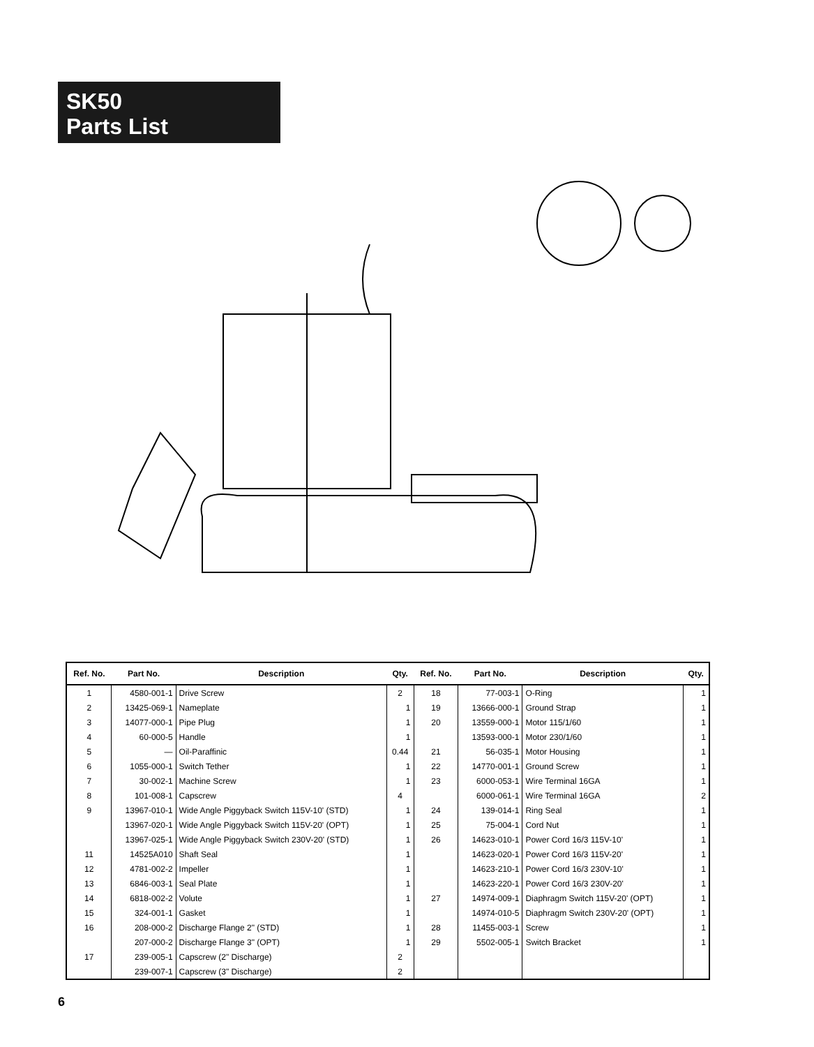SK50
Parts List
| Ref. No. | Part No. | Description | Qty. | Ref. No. | Part No. | Description | Qty. |
| --- | --- | --- | --- | --- | --- | --- | --- |
| 1 | 4580-001-1 | Drive Screw | 2 | 18 | 77-003-1 | O-Ring | 1 |
| 2 | 13425-069-1 | Nameplate | 1 | 19 | 13666-000-1 | Ground Strap | 1 |
| 3 | 14077-000-1 | Pipe Plug | 1 | 20 | 13559-000-1 | Motor 115/1/60 | 1 |
| 4 | 60-000-5 | Handle | 1 | | 13593-000-1 | Motor 230/1/60 | 1 |
| 5 | — | Oil-Paraffinic | 0.44 | 21 | 56-035-1 | Motor Housing | 1 |
| 6 | 1055-000-1 | Switch Tether | 1 | 22 | 14770-001-1 | Ground Screw | 1 |
| 7 | 30-002-1 | Machine Screw | 1 | 23 | 6000-053-1 | Wire Terminal 16GA | 1 |
| 8 | 101-008-1 | Capscrew | 4 | | 6000-061-1 | Wire Terminal 16GA | 2 |
| 9 | 13967-010-1 | Wide Angle Piggyback Switch 115V-10' (STD) | 1 | 24 | 139-014-1 | Ring Seal | 1 |
| | 13967-020-1 | Wide Angle Piggyback Switch 115V-20' (OPT) | 1 | 25 | 75-004-1 | Cord Nut | 1 |
| | 13967-025-1 | Wide Angle Piggyback Switch 230V-20' (STD) | 1 | 26 | 14623-010-1 | Power Cord 16/3 115V-10' | 1 |
| 11 | 14525A010 | Shaft Seal | 1 | | 14623-020-1 | Power Cord 16/3 115V-20' | 1 |
| 12 | 4781-002-2 | Impeller | 1 | | 14623-210-1 | Power Cord 16/3 230V-10' | 1 |
| 13 | 6846-003-1 | Seal Plate | 1 | | 14623-220-1 | Power Cord 16/3 230V-20' | 1 |
| 14 | 6818-002-2 | Volute | 1 | 27 | 14974-009-1 | Diaphragm Switch 115V-20' (OPT) | 1 |
| 15 | 324-001-1 | Gasket | 1 | | 14974-010-5 | Diaphragm Switch 230V-20' (OPT) | 1 |
| 16 | 208-000-2 | Discharge Flange 2" (STD) | 1 | 28 | 11455-003-1 | Screw | 1 |
| | 207-000-2 | Discharge Flange 3" (OPT) | 1 | 29 | 5502-005-1 | Switch Bracket | 1 |
| 17 | 239-005-1 | Capscrew (2" Discharge) | 2 | | | | |
| | 239-007-1 | Capscrew (3" Discharge) | 2 | | | | |
6